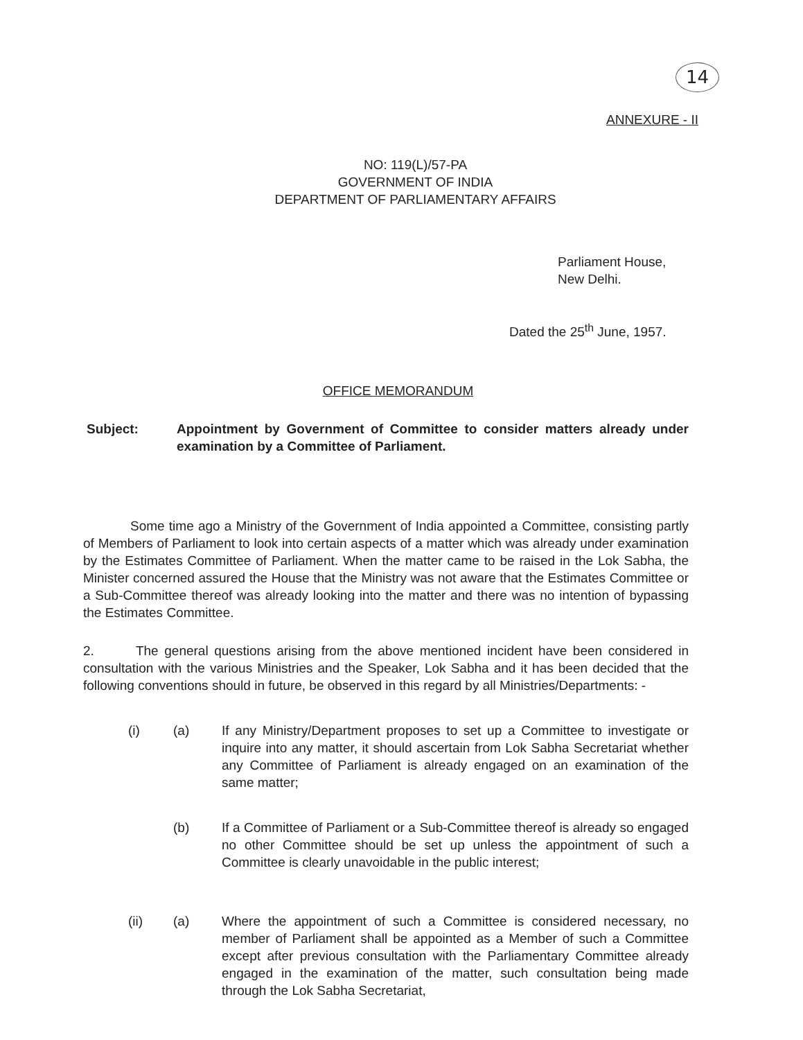14
ANNEXURE - II
NO: 119(L)/57-PA
GOVERNMENT OF INDIA
DEPARTMENT OF PARLIAMENTARY AFFAIRS
Parliament House,
New Delhi.
Dated the 25<sup>th</sup> June, 1957.
OFFICE MEMORANDUM
Subject: Appointment by Government of Committee to consider matters already under examination by a Committee of Parliament.
Some time ago a Ministry of the Government of India appointed a Committee, consisting partly of Members of Parliament to look into certain aspects of a matter which was already under examination by the Estimates Committee of Parliament. When the matter came to be raised in the Lok Sabha, the Minister concerned assured the House that the Ministry was not aware that the Estimates Committee or a Sub-Committee thereof was already looking into the matter and there was no intention of bypassing the Estimates Committee.
2. The general questions arising from the above mentioned incident have been considered in consultation with the various Ministries and the Speaker, Lok Sabha and it has been decided that the following conventions should in future, be observed in this regard by all Ministries/Departments: -
(i) (a) If any Ministry/Department proposes to set up a Committee to investigate or inquire into any matter, it should ascertain from Lok Sabha Secretariat whether any Committee of Parliament is already engaged on an examination of the same matter;
(b) If a Committee of Parliament or a Sub-Committee thereof is already so engaged no other Committee should be set up unless the appointment of such a Committee is clearly unavoidable in the public interest;
(ii) (a) Where the appointment of such a Committee is considered necessary, no member of Parliament shall be appointed as a Member of such a Committee except after previous consultation with the Parliamentary Committee already engaged in the examination of the matter, such consultation being made through the Lok Sabha Secretariat,